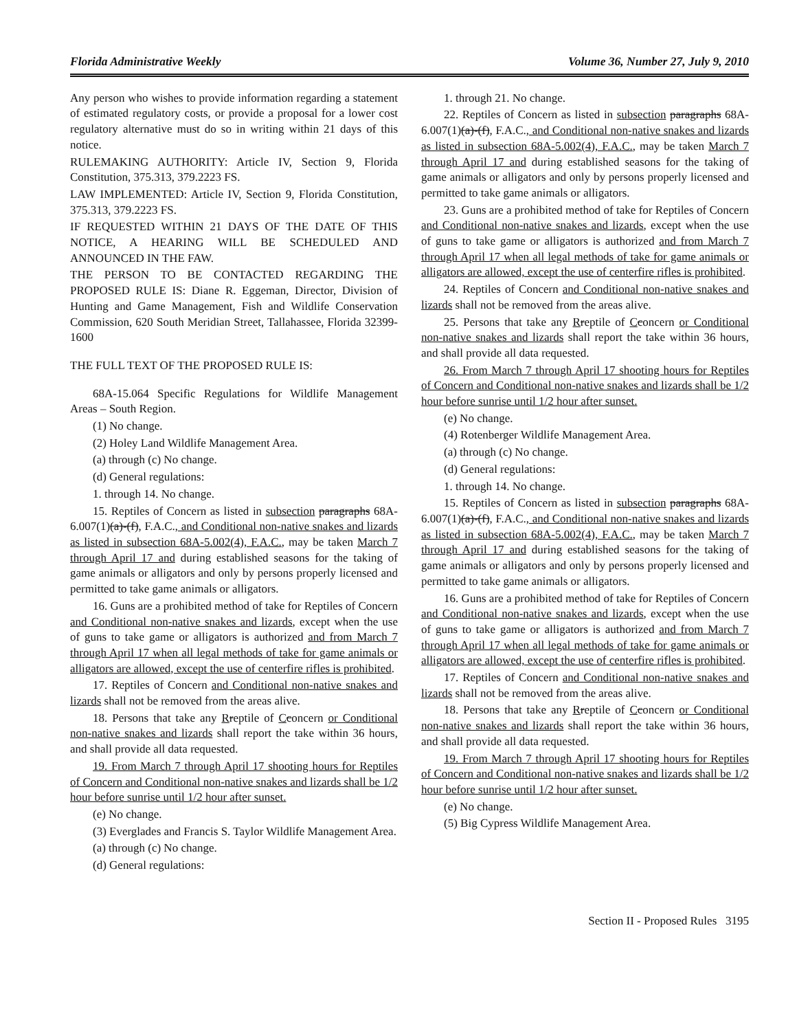Florida Administrative Weekly Volume 36, Number 27, July 9, 2010
Any person who wishes to provide information regarding a statement of estimated regulatory costs, or provide a proposal for a lower cost regulatory alternative must do so in writing within 21 days of this notice.
RULEMAKING AUTHORITY: Article IV, Section 9, Florida Constitution, 375.313, 379.2223 FS.
LAW IMPLEMENTED: Article IV, Section 9, Florida Constitution, 375.313, 379.2223 FS.
IF REQUESTED WITHIN 21 DAYS OF THE DATE OF THIS NOTICE, A HEARING WILL BE SCHEDULED AND ANNOUNCED IN THE FAW.
THE PERSON TO BE CONTACTED REGARDING THE PROPOSED RULE IS: Diane R. Eggeman, Director, Division of Hunting and Game Management, Fish and Wildlife Conservation Commission, 620 South Meridian Street, Tallahassee, Florida 32399-1600
THE FULL TEXT OF THE PROPOSED RULE IS:
68A-15.064 Specific Regulations for Wildlife Management Areas – South Region.
(1) No change.
(2) Holey Land Wildlife Management Area.
(a) through (c) No change.
(d) General regulations:
1. through 14. No change.
15. Reptiles of Concern as listed in subsection paragraphs 68A-6.007(1)(a)-(f), F.A.C., and Conditional non-native snakes and lizards as listed in subsection 68A-5.002(4), F.A.C., may be taken March 7 through April 17 and during established seasons for the taking of game animals or alligators and only by persons properly licensed and permitted to take game animals or alligators.
16. Guns are a prohibited method of take for Reptiles of Concern and Conditional non-native snakes and lizards, except when the use of guns to take game or alligators is authorized and from March 7 through April 17 when all legal methods of take for game animals or alligators are allowed, except the use of centerfire rifles is prohibited.
17. Reptiles of Concern and Conditional non-native snakes and lizards shall not be removed from the areas alive.
18. Persons that take any Rreptile of Cconcern or Conditional non-native snakes and lizards shall report the take within 36 hours, and shall provide all data requested.
19. From March 7 through April 17 shooting hours for Reptiles of Concern and Conditional non-native snakes and lizards shall be 1/2 hour before sunrise until 1/2 hour after sunset.
(e) No change.
(3) Everglades and Francis S. Taylor Wildlife Management Area.
(a) through (c) No change.
(d) General regulations:
1. through 21. No change.
22. Reptiles of Concern as listed in subsection paragraphs 68A-6.007(1)(a)-(f), F.A.C., and Conditional non-native snakes and lizards as listed in subsection 68A-5.002(4), F.A.C., may be taken March 7 through April 17 and during established seasons for the taking of game animals or alligators and only by persons properly licensed and permitted to take game animals or alligators.
23. Guns are a prohibited method of take for Reptiles of Concern and Conditional non-native snakes and lizards, except when the use of guns to take game or alligators is authorized and from March 7 through April 17 when all legal methods of take for game animals or alligators are allowed, except the use of centerfire rifles is prohibited.
24. Reptiles of Concern and Conditional non-native snakes and lizards shall not be removed from the areas alive.
25. Persons that take any Rreptile of Cconcern or Conditional non-native snakes and lizards shall report the take within 36 hours, and shall provide all data requested.
26. From March 7 through April 17 shooting hours for Reptiles of Concern and Conditional non-native snakes and lizards shall be 1/2 hour before sunrise until 1/2 hour after sunset.
(e) No change.
(4) Rotenberger Wildlife Management Area.
(a) through (c) No change.
(d) General regulations:
1. through 14. No change.
15. Reptiles of Concern as listed in subsection paragraphs 68A-6.007(1)(a)-(f), F.A.C., and Conditional non-native snakes and lizards as listed in subsection 68A-5.002(4), F.A.C., may be taken March 7 through April 17 and during established seasons for the taking of game animals or alligators and only by persons properly licensed and permitted to take game animals or alligators.
16. Guns are a prohibited method of take for Reptiles of Concern and Conditional non-native snakes and lizards, except when the use of guns to take game or alligators is authorized and from March 7 through April 17 when all legal methods of take for game animals or alligators are allowed, except the use of centerfire rifles is prohibited.
17. Reptiles of Concern and Conditional non-native snakes and lizards shall not be removed from the areas alive.
18. Persons that take any Rreptile of Cconcern or Conditional non-native snakes and lizards shall report the take within 36 hours, and shall provide all data requested.
19. From March 7 through April 17 shooting hours for Reptiles of Concern and Conditional non-native snakes and lizards shall be 1/2 hour before sunrise until 1/2 hour after sunset.
(e) No change.
(5) Big Cypress Wildlife Management Area.
Section II - Proposed Rules 3195